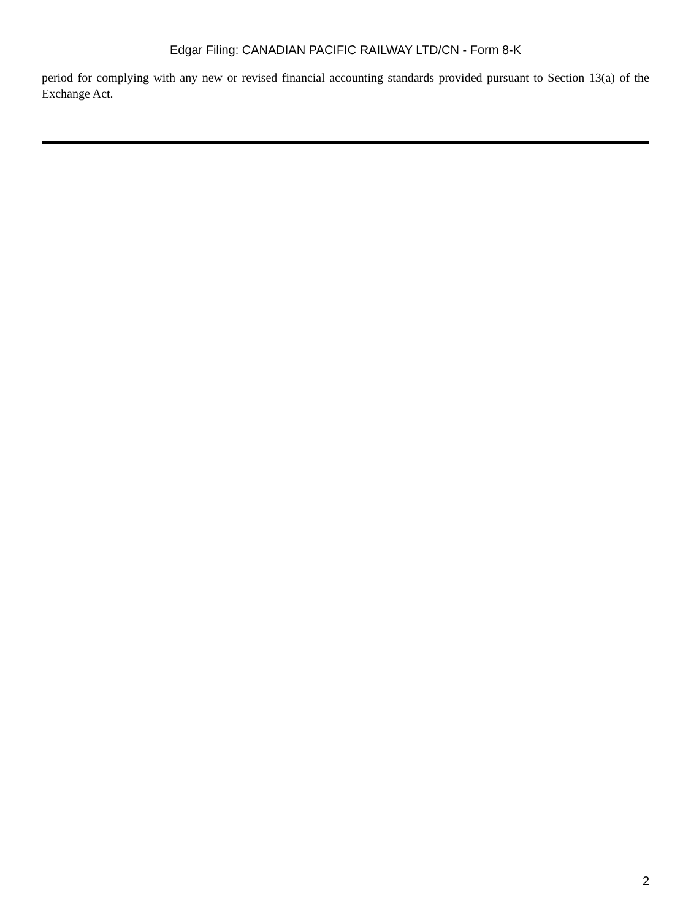Edgar Filing: CANADIAN PACIFIC RAILWAY LTD/CN - Form 8-K
period for complying with any new or revised financial accounting standards provided pursuant to Section 13(a) of the Exchange Act.
2